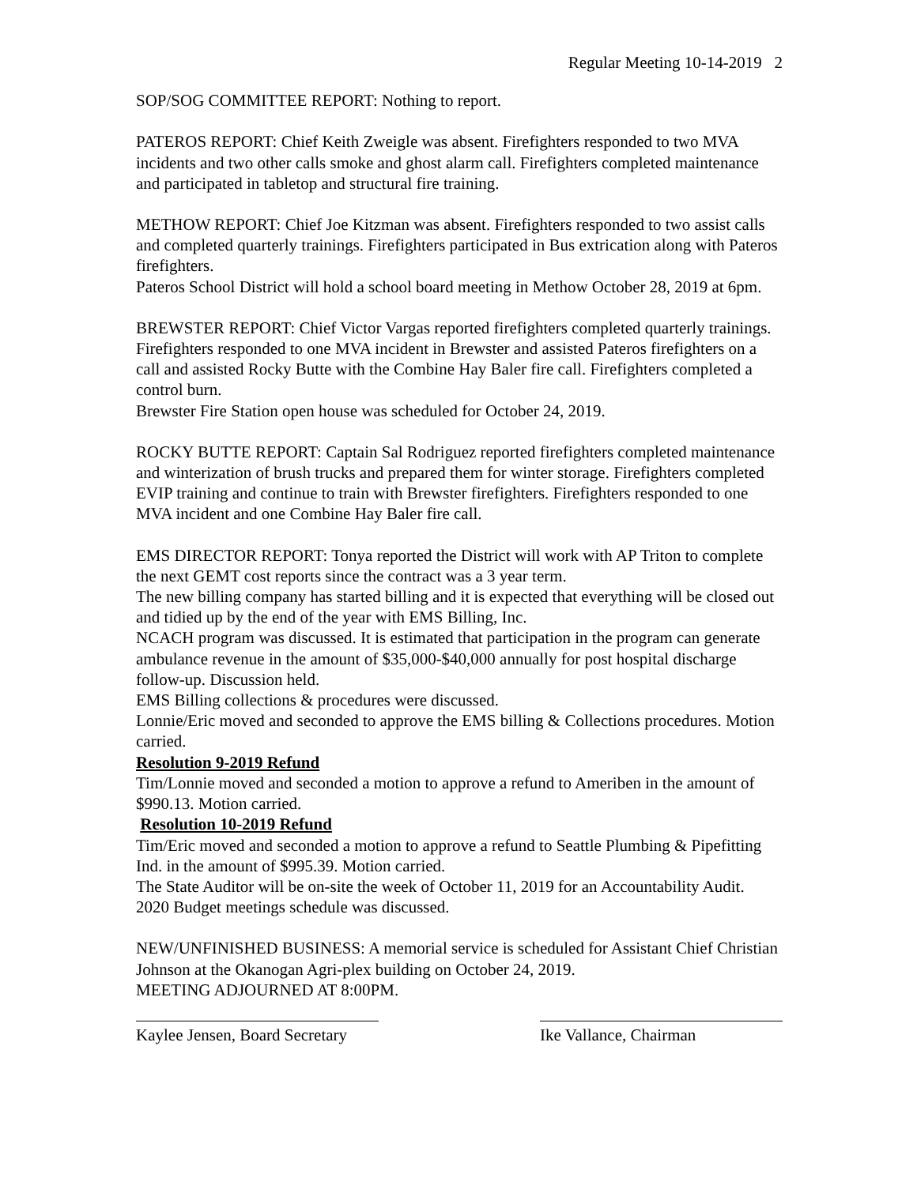Regular Meeting 10-14-2019 2
SOP/SOG COMMITTEE REPORT: Nothing to report.
PATEROS REPORT: Chief Keith Zweigle was absent. Firefighters responded to two MVA incidents and two other calls smoke and ghost alarm call. Firefighters completed maintenance and participated in tabletop and structural fire training.
METHOW REPORT: Chief Joe Kitzman was absent. Firefighters responded to two assist calls and completed quarterly trainings. Firefighters participated in Bus extrication along with Pateros firefighters.
Pateros School District will hold a school board meeting in Methow October 28, 2019 at 6pm.
BREWSTER REPORT: Chief Victor Vargas reported firefighters completed quarterly trainings. Firefighters responded to one MVA incident in Brewster and assisted Pateros firefighters on a call and assisted Rocky Butte with the Combine Hay Baler fire call. Firefighters completed a control burn.
Brewster Fire Station open house was scheduled for October 24, 2019.
ROCKY BUTTE REPORT: Captain Sal Rodriguez reported firefighters completed maintenance and winterization of brush trucks and prepared them for winter storage. Firefighters completed EVIP training and continue to train with Brewster firefighters. Firefighters responded to one MVA incident and one Combine Hay Baler fire call.
EMS DIRECTOR REPORT: Tonya reported the District will work with AP Triton to complete the next GEMT cost reports since the contract was a 3 year term.
The new billing company has started billing and it is expected that everything will be closed out and tidied up by the end of the year with EMS Billing, Inc.
NCACH program was discussed. It is estimated that participation in the program can generate ambulance revenue in the amount of $35,000-$40,000 annually for post hospital discharge follow-up. Discussion held.
EMS Billing collections & procedures were discussed.
Lonnie/Eric moved and seconded to approve the EMS billing & Collections procedures. Motion carried.
Resolution 9-2019 Refund
Tim/Lonnie moved and seconded a motion to approve a refund to Ameriben in the amount of $990.13. Motion carried.
Resolution 10-2019 Refund
Tim/Eric moved and seconded a motion to approve a refund to Seattle Plumbing & Pipefitting Ind. in the amount of $995.39. Motion carried.
The State Auditor will be on-site the week of October 11, 2019 for an Accountability Audit.
2020 Budget meetings schedule was discussed.
NEW/UNFINISHED BUSINESS: A memorial service is scheduled for Assistant Chief Christian Johnson at the Okanogan Agri-plex building on October 24, 2019.
MEETING ADJOURNED AT 8:00PM.
Kaylee Jensen, Board Secretary
Ike Vallance, Chairman